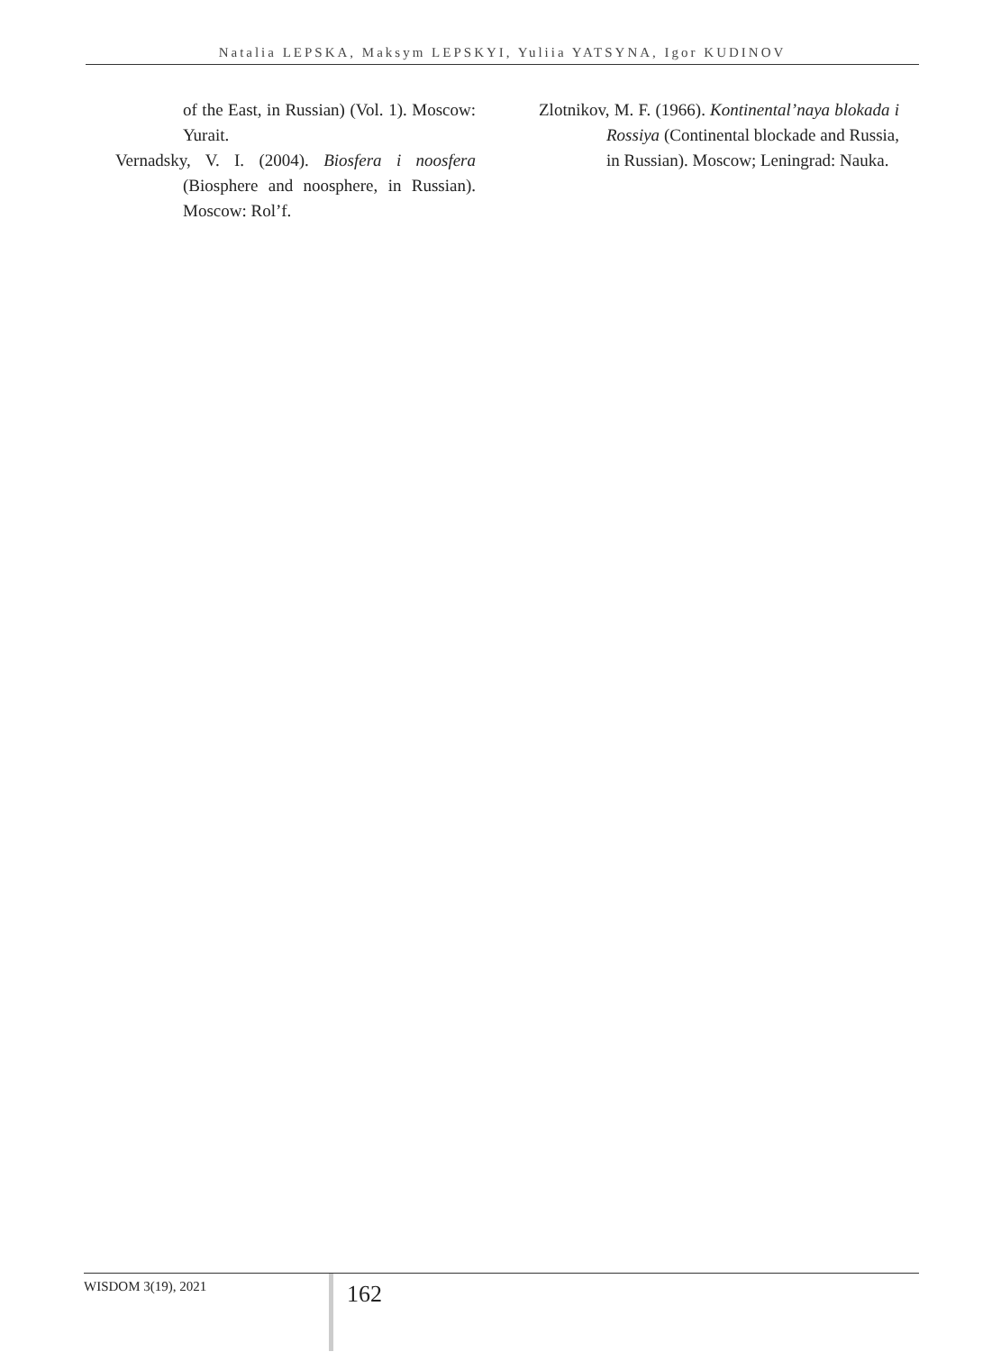Natalia LEPSKA, Maksym LEPSKYI, Yuliia YATSYNA, Igor KUDINOV
of the East, in Russian) (Vol. 1). Moscow: Yurait.
Vernadsky, V. I. (2004). Biosfera i noosfera (Biosphere and noosphere, in Russian). Moscow: Rol’f.
Zlotnikov, M. F. (1966). Kontinental’naya blokada i Rossiya (Continental blockade and Russia, in Russian). Moscow; Leningrad: Nauka.
WISDOM 3(19), 2021
162